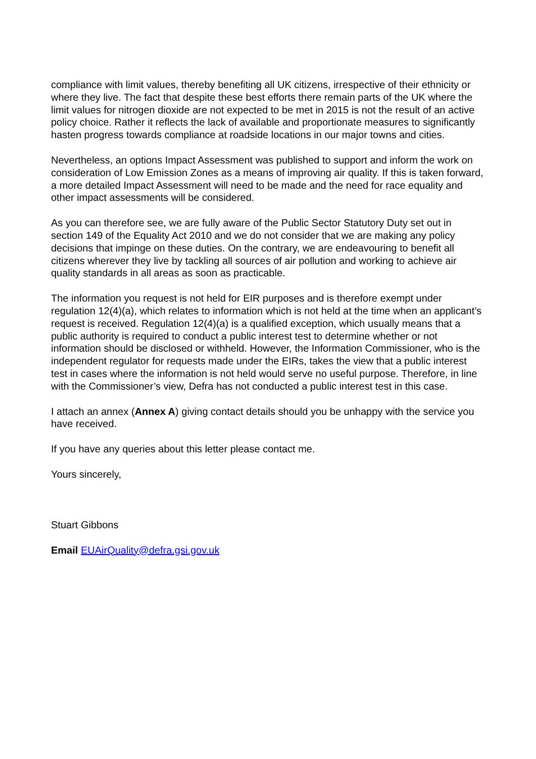compliance with limit values, thereby benefiting all UK citizens, irrespective of their ethnicity or where they live. The fact that despite these best efforts there remain parts of the UK where the limit values for nitrogen dioxide are not expected to be met in 2015 is not the result of an active policy choice. Rather it reflects the lack of available and proportionate measures to significantly hasten progress towards compliance at roadside locations in our major towns and cities.
Nevertheless, an options Impact Assessment was published to support and inform the work on consideration of Low Emission Zones as a means of improving air quality. If this is taken forward, a more detailed Impact Assessment will need to be made and the need for race equality and other impact assessments will be considered.
As you can therefore see, we are fully aware of the Public Sector Statutory Duty set out in section 149 of the Equality Act 2010 and we do not consider that we are making any policy decisions that impinge on these duties. On the contrary, we are endeavouring to benefit all citizens wherever they live by tackling all sources of air pollution and working to achieve air quality standards in all areas as soon as practicable.
The information you request is not held for EIR purposes and is therefore exempt under regulation 12(4)(a), which relates to information which is not held at the time when an applicant’s request is received. Regulation 12(4)(a) is a qualified exception, which usually means that a public authority is required to conduct a public interest test to determine whether or not information should be disclosed or withheld. However, the Information Commissioner, who is the independent regulator for requests made under the EIRs, takes the view that a public interest test in cases where the information is not held would serve no useful purpose. Therefore, in line with the Commissioner’s view, Defra has not conducted a public interest test in this case.
I attach an annex (Annex A) giving contact details should you be unhappy with the service you have received.
If you have any queries about this letter please contact me.
Yours sincerely,
Stuart Gibbons
Email EUAirQuality@defra.gsi.gov.uk